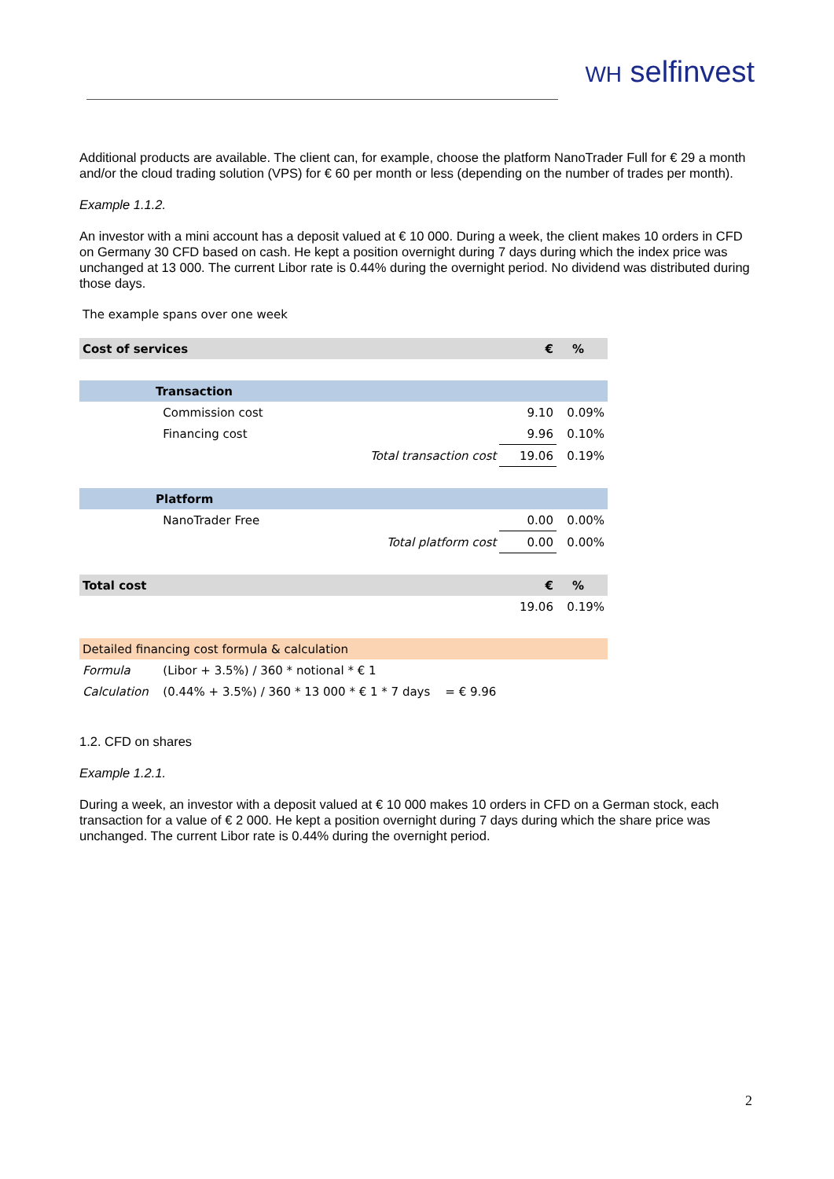WH selfinvest
Additional products are available. The client can, for example, choose the platform NanoTrader Full for € 29 a month and/or the cloud trading solution (VPS) for € 60 per month or less (depending on the number of trades per month).
Example 1.1.2.
An investor with a mini account has a deposit valued at € 10 000. During a week, the client makes 10 orders in CFD on Germany 30 CFD based on cash. He kept a position overnight during 7 days during which the index price was unchanged at 13 000. The current Libor rate is 0.44% during the overnight period. No dividend was distributed during those days.
The example spans over one week
| Cost of services | | | | € | % |
| | Transaction | | | | |
| | | Commission cost | | 9.10 | 0.09% |
| | | Financing cost | | 9.96 | 0.10% |
| | | | Total transaction cost | 19.06 | 0.19% |
| | Platform | | | | |
| | | NanoTrader Free | | 0.00 | 0.00% |
| | | | Total platform cost | 0.00 | 0.00% |
| Total cost | | | | € | % |
| | | | | 19.06 | 0.19% |
| Detailed financing cost formula & calculation | | | | | |
| Formula | | (Libor + 3.5%) / 360 * notional * € 1 | | | |
| Calculation | | (0.44% + 3.5%) / 360 * 13 000 * € 1 * 7 days = € 9.96 | | | |
1.2. CFD on shares
Example 1.2.1.
During a week, an investor with a deposit valued at € 10 000 makes 10 orders in CFD on a German stock, each transaction for a value of € 2 000. He kept a position overnight during 7 days during which the share price was unchanged. The current Libor rate is 0.44% during the overnight period.
2